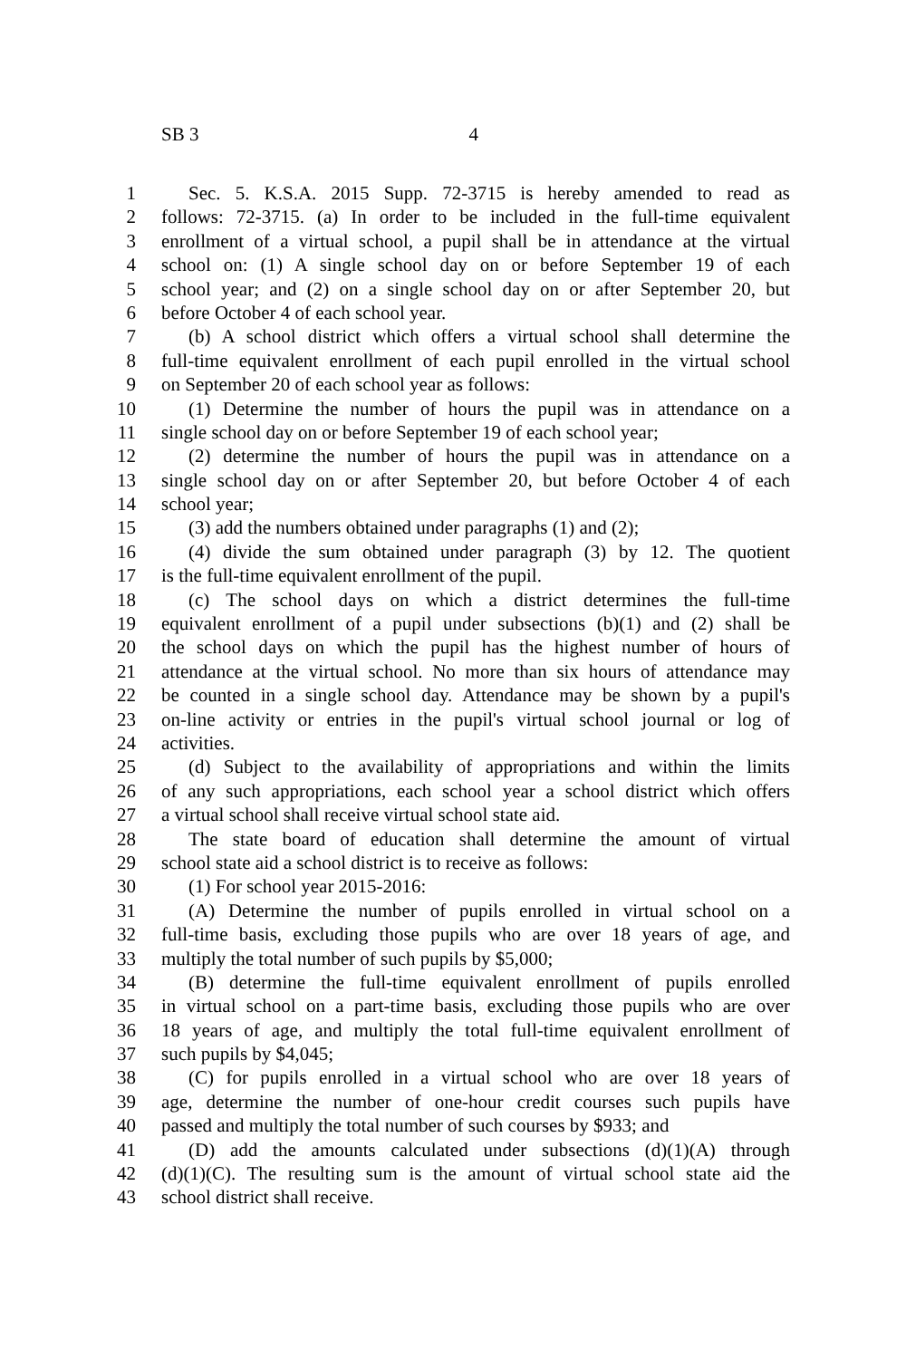SB 3 4
1 Sec. 5. K.S.A. 2015 Supp. 72-3715 is hereby amended to read as
2 follows: 72-3715. (a) In order to be included in the full-time equivalent
3 enrollment of a virtual school, a pupil shall be in attendance at the virtual
4 school on: (1) A single school day on or before September 19 of each
5 school year; and (2) on a single school day on or after September 20, but
6 before October 4 of each school year.
7 (b) A school district which offers a virtual school shall determine the
8 full-time equivalent enrollment of each pupil enrolled in the virtual school
9 on September 20 of each school year as follows:
10 (1) Determine the number of hours the pupil was in attendance on a
11 single school day on or before September 19 of each school year;
12 (2) determine the number of hours the pupil was in attendance on a
13 single school day on or after September 20, but before October 4 of each
14 school year;
15 (3) add the numbers obtained under paragraphs (1) and (2);
16 (4) divide the sum obtained under paragraph (3) by 12. The quotient
17 is the full-time equivalent enrollment of the pupil.
18 (c) The school days on which a district determines the full-time
19 equivalent enrollment of a pupil under subsections (b)(1) and (2) shall be
20 the school days on which the pupil has the highest number of hours of
21 attendance at the virtual school. No more than six hours of attendance may
22 be counted in a single school day. Attendance may be shown by a pupil's
23 on-line activity or entries in the pupil's virtual school journal or log of
24 activities.
25 (d) Subject to the availability of appropriations and within the limits
26 of any such appropriations, each school year a school district which offers
27 a virtual school shall receive virtual school state aid.
28 The state board of education shall determine the amount of virtual
29 school state aid a school district is to receive as follows:
30 (1) For school year 2015-2016:
31 (A) Determine the number of pupils enrolled in virtual school on a
32 full-time basis, excluding those pupils who are over 18 years of age, and
33 multiply the total number of such pupils by $5,000;
34 (B) determine the full-time equivalent enrollment of pupils enrolled
35 in virtual school on a part-time basis, excluding those pupils who are over
36 18 years of age, and multiply the total full-time equivalent enrollment of
37 such pupils by $4,045;
38 (C) for pupils enrolled in a virtual school who are over 18 years of
39 age, determine the number of one-hour credit courses such pupils have
40 passed and multiply the total number of such courses by $933; and
41 (D) add the amounts calculated under subsections (d)(1)(A) through
42 (d)(1)(C). The resulting sum is the amount of virtual school state aid the
43 school district shall receive.